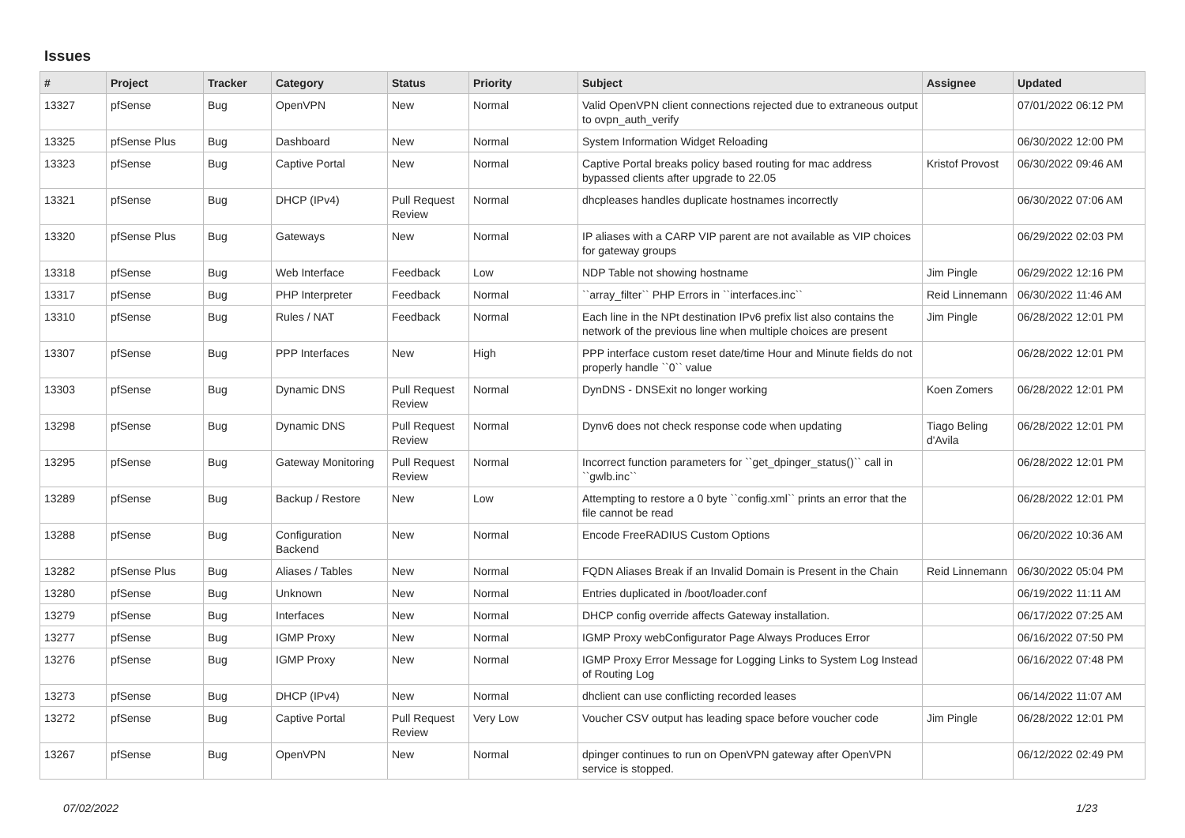Issues
| # | Project | Tracker | Category | Status | Priority | Subject | Assignee | Updated |
| --- | --- | --- | --- | --- | --- | --- | --- | --- |
| 13327 | pfSense | Bug | OpenVPN | New | Normal | Valid OpenVPN client connections rejected due to extraneous output to ovpn_auth_verify | | 07/01/2022 06:12 PM |
| 13325 | pfSense Plus | Bug | Dashboard | New | Normal | System Information Widget Reloading | | 06/30/2022 12:00 PM |
| 13323 | pfSense | Bug | Captive Portal | New | Normal | Captive Portal breaks policy based routing for mac address bypassed clients after upgrade to 22.05 | Kristof Provost | 06/30/2022 09:46 AM |
| 13321 | pfSense | Bug | DHCP (IPv4) | Pull Request Review | Normal | dhcpleases handles duplicate hostnames incorrectly | | 06/30/2022 07:06 AM |
| 13320 | pfSense Plus | Bug | Gateways | New | Normal | IP aliases with a CARP VIP parent are not available as VIP choices for gateway groups | | 06/29/2022 02:03 PM |
| 13318 | pfSense | Bug | Web Interface | Feedback | Low | NDP Table not showing hostname | Jim Pingle | 06/29/2022 12:16 PM |
| 13317 | pfSense | Bug | PHP Interpreter | Feedback | Normal | ``array_filter`` PHP Errors in ``interfaces.inc`` | Reid Linnemann | 06/30/2022 11:46 AM |
| 13310 | pfSense | Bug | Rules / NAT | Feedback | Normal | Each line in the NPt destination IPv6 prefix list also contains the network of the previous line when multiple choices are present | Jim Pingle | 06/28/2022 12:01 PM |
| 13307 | pfSense | Bug | PPP Interfaces | New | High | PPP interface custom reset date/time Hour and Minute fields do not properly handle ``0`` value | | 06/28/2022 12:01 PM |
| 13303 | pfSense | Bug | Dynamic DNS | Pull Request Review | Normal | DynDNS - DNSExit no longer working | Koen Zomers | 06/28/2022 12:01 PM |
| 13298 | pfSense | Bug | Dynamic DNS | Pull Request Review | Normal | Dynv6 does not check response code when updating | Tiago Beling d'Avila | 06/28/2022 12:01 PM |
| 13295 | pfSense | Bug | Gateway Monitoring | Pull Request Review | Normal | Incorrect function parameters for ``get_dpinger_status()`` call in ``gwlb.inc`` | | 06/28/2022 12:01 PM |
| 13289 | pfSense | Bug | Backup / Restore | New | Low | Attempting to restore a 0 byte ``config.xml`` prints an error that the file cannot be read | | 06/28/2022 12:01 PM |
| 13288 | pfSense | Bug | Configuration Backend | New | Normal | Encode FreeRADIUS Custom Options | | 06/20/2022 10:36 AM |
| 13282 | pfSense Plus | Bug | Aliases / Tables | New | Normal | FQDN Aliases Break if an Invalid Domain is Present in the Chain | Reid Linnemann | 06/30/2022 05:04 PM |
| 13280 | pfSense | Bug | Unknown | New | Normal | Entries duplicated in /boot/loader.conf | | 06/19/2022 11:11 AM |
| 13279 | pfSense | Bug | Interfaces | New | Normal | DHCP config override affects Gateway installation. | | 06/17/2022 07:25 AM |
| 13277 | pfSense | Bug | IGMP Proxy | New | Normal | IGMP Proxy webConfigurator Page Always Produces Error | | 06/16/2022 07:50 PM |
| 13276 | pfSense | Bug | IGMP Proxy | New | Normal | IGMP Proxy Error Message for Logging Links to System Log Instead of Routing Log | | 06/16/2022 07:48 PM |
| 13273 | pfSense | Bug | DHCP (IPv4) | New | Normal | dhclient can use conflicting recorded leases | | 06/14/2022 11:07 AM |
| 13272 | pfSense | Bug | Captive Portal | Pull Request Review | Very Low | Voucher CSV output has leading space before voucher code | Jim Pingle | 06/28/2022 12:01 PM |
| 13267 | pfSense | Bug | OpenVPN | New | Normal | dpinger continues to run on OpenVPN gateway after OpenVPN service is stopped. | | 06/12/2022 02:49 PM |
07/02/2022 1/23